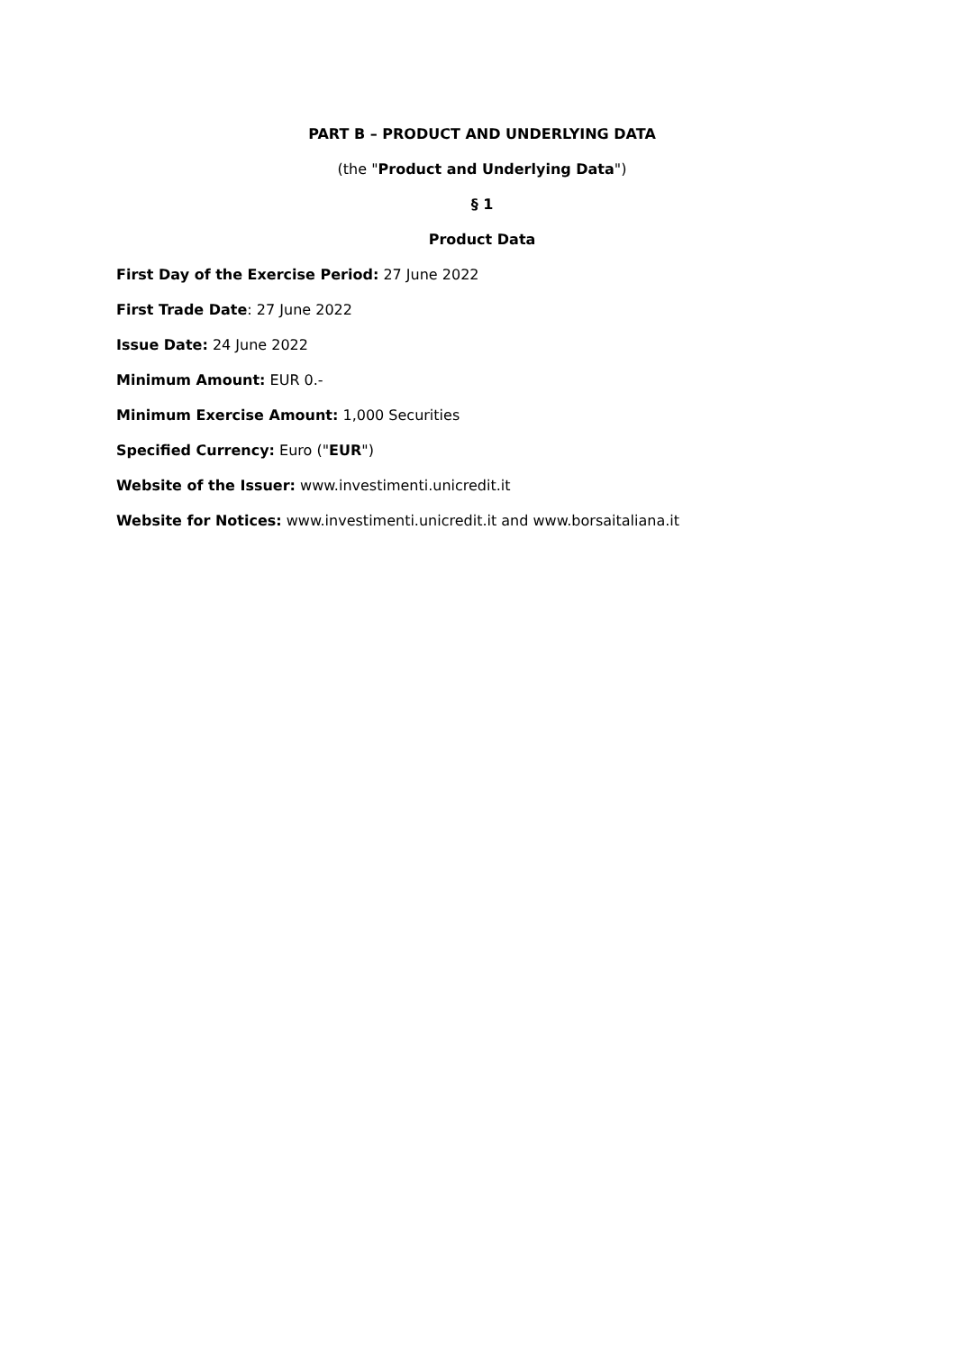PART B – PRODUCT AND UNDERLYING DATA
(the "Product and Underlying Data")
§ 1
Product Data
First Day of the Exercise Period: 27 June 2022
First Trade Date: 27 June 2022
Issue Date: 24 June 2022
Minimum Amount: EUR 0.-
Minimum Exercise Amount: 1,000 Securities
Specified Currency: Euro ("EUR")
Website of the Issuer: www.investimenti.unicredit.it
Website for Notices: www.investimenti.unicredit.it and www.borsaitaliana.it